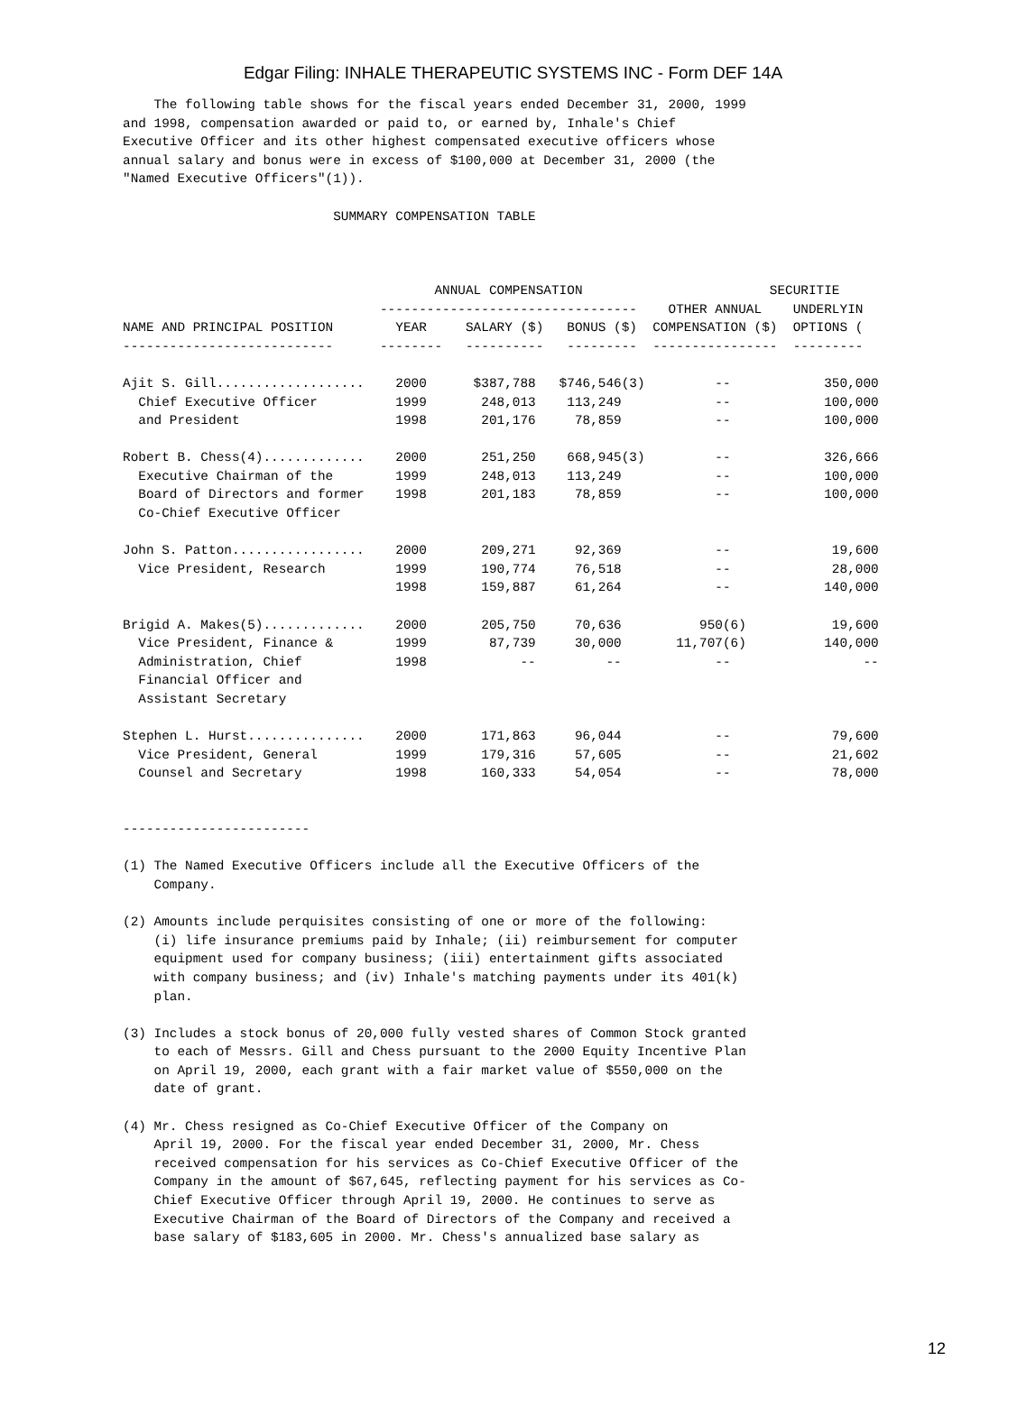Edgar Filing: INHALE THERAPEUTIC SYSTEMS INC - Form DEF 14A
    The following table shows for the fiscal years ended December 31, 2000, 1999
and 1998, compensation awarded or paid to, or earned by, Inhale's Chief
Executive Officer and its other highest compensated executive officers whose
annual salary and bonus were in excess of $100,000 at December 31, 2000 (the
"Named Executive Officers"(1)).

                           SUMMARY COMPENSATION TABLE



                                        ANNUAL COMPENSATION                        SECURITIE
                                 ---------------------------------    OTHER ANNUAL    UNDERLYIN
NAME AND PRINCIPAL POSITION        YEAR     SALARY ($)   BONUS ($)  COMPENSATION ($)  OPTIONS (
---------------------------      --------   ----------   ---------  ----------------  ---------

Ajit S. Gill...................    2000      $387,788   $746,546(3)         --            350,000
  Chief Executive Officer          1999       248,013    113,249            --            100,000
  and President                    1998       201,176     78,859            --            100,000

Robert B. Chess(4).............    2000       251,250    668,945(3)         --            326,666
  Executive Chairman of the        1999       248,013    113,249            --            100,000
  Board of Directors and former    1998       201,183     78,859            --            100,000
  Co-Chief Executive Officer

John S. Patton.................    2000       209,271     92,369            --             19,600
  Vice President, Research         1999       190,774     76,518            --             28,000
                                   1998       159,887     61,264            --            140,000

Brigid A. Makes(5).............    2000       205,750     70,636          950(6)           19,600
  Vice President, Finance &        1999        87,739     30,000       11,707(6)          140,000
  Administration, Chief            1998            --         --            --                 --
  Financial Officer and
  Assistant Secretary

Stephen L. Hurst...............    2000       171,863     96,044            --             79,600
  Vice President, General          1999       179,316     57,605            --             21,602
  Counsel and Secretary            1998       160,333     54,054            --             78,000


------------------------

(1) The Named Executive Officers include all the Executive Officers of the
    Company.

(2) Amounts include perquisites consisting of one or more of the following:
    (i) life insurance premiums paid by Inhale; (ii) reimbursement for computer
    equipment used for company business; (iii) entertainment gifts associated
    with company business; and (iv) Inhale's matching payments under its 401(k)
    plan.

(3) Includes a stock bonus of 20,000 fully vested shares of Common Stock granted
    to each of Messrs. Gill and Chess pursuant to the 2000 Equity Incentive Plan
    on April 19, 2000, each grant with a fair market value of $550,000 on the
    date of grant.

(4) Mr. Chess resigned as Co-Chief Executive Officer of the Company on
    April 19, 2000. For the fiscal year ended December 31, 2000, Mr. Chess
    received compensation for his services as Co-Chief Executive Officer of the
    Company in the amount of $67,645, reflecting payment for his services as Co-
    Chief Executive Officer through April 19, 2000. He continues to serve as
    Executive Chairman of the Board of Directors of the Company and received a
    base salary of $183,605 in 2000. Mr. Chess's annualized base salary as
12